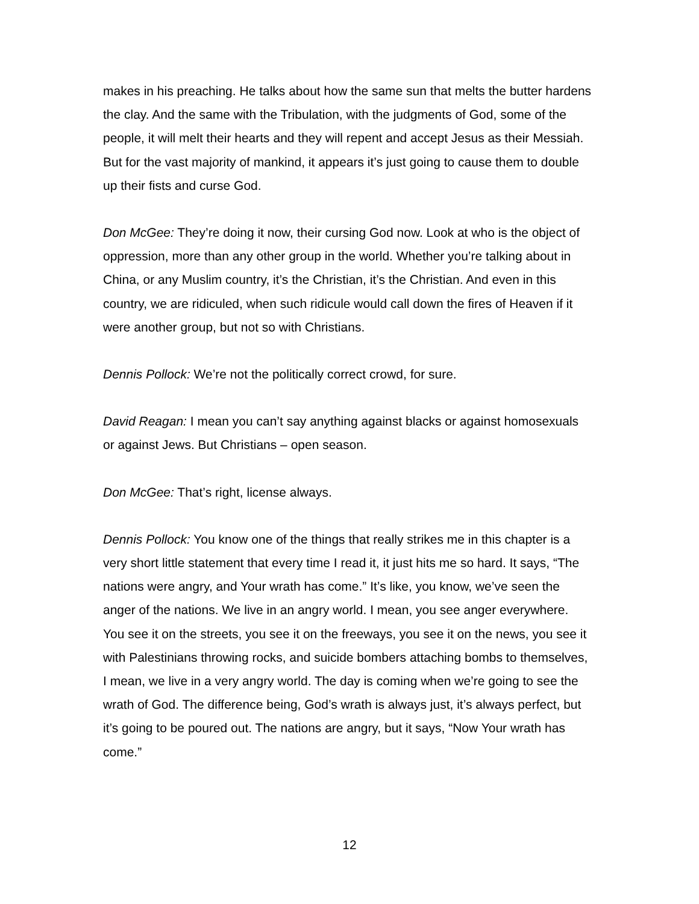makes in his preaching. He talks about how the same sun that melts the butter hardens the clay. And the same with the Tribulation, with the judgments of God, some of the people, it will melt their hearts and they will repent and accept Jesus as their Messiah. But for the vast majority of mankind, it appears it’s just going to cause them to double up their fists and curse God.
Don McGee: They’re doing it now, their cursing God now. Look at who is the object of oppression, more than any other group in the world. Whether you’re talking about in China, or any Muslim country, it’s the Christian, it’s the Christian. And even in this country, we are ridiculed, when such ridicule would call down the fires of Heaven if it were another group, but not so with Christians.
Dennis Pollock: We’re not the politically correct crowd, for sure.
David Reagan: I mean you can’t say anything against blacks or against homosexuals or against Jews. But Christians – open season.
Don McGee: That’s right, license always.
Dennis Pollock: You know one of the things that really strikes me in this chapter is a very short little statement that every time I read it, it just hits me so hard. It says, “The nations were angry, and Your wrath has come.” It’s like, you know, we’ve seen the anger of the nations. We live in an angry world. I mean, you see anger everywhere. You see it on the streets, you see it on the freeways, you see it on the news, you see it with Palestinians throwing rocks, and suicide bombers attaching bombs to themselves, I mean, we live in a very angry world. The day is coming when we’re going to see the wrath of God. The difference being, God’s wrath is always just, it’s always perfect, but it’s going to be poured out. The nations are angry, but it says, “Now Your wrath has come.”
12